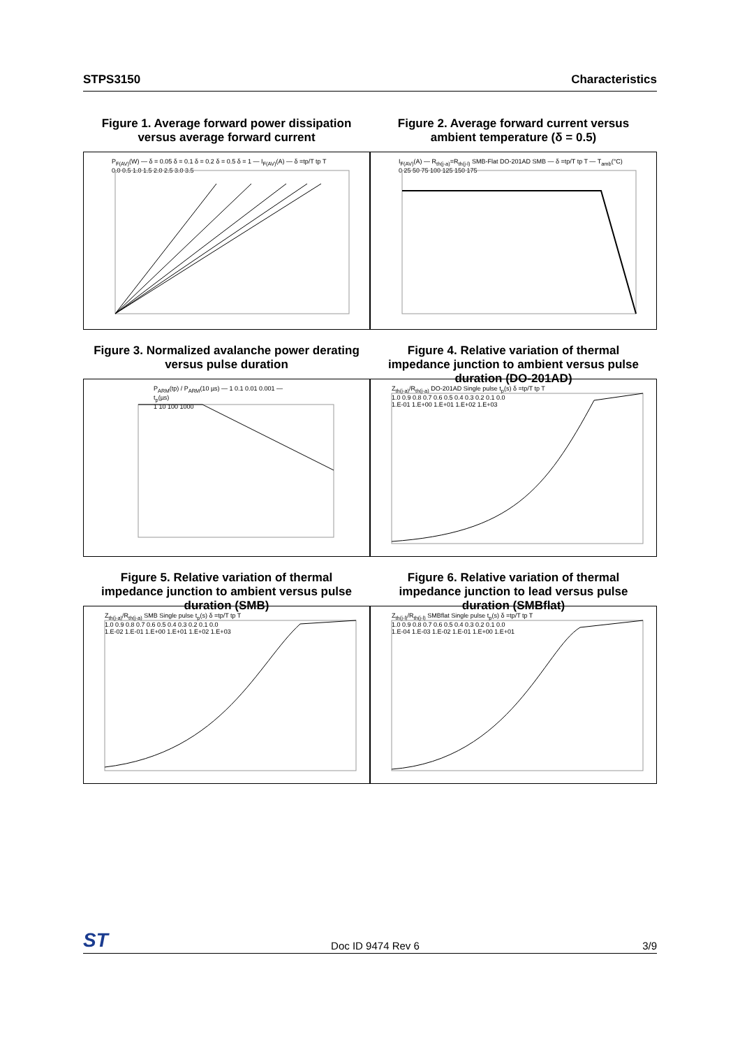STPS3150 Characteristics
Figure 1. Average forward power dissipation versus average forward current
Figure 2. Average forward current versus ambient temperature (δ = 0.5)
P<sub>F(AV)</sub>(W) — δ = 0.05 δ = 0.1 δ = 0.2 δ = 0.5 δ = 1 — I<sub>F(AV)</sub>(A) — δ =tp/T tp T
0.0 0.5 1.0 1.5 2.0 2.5 3.0 3.5
I<sub>F(AV)</sub>(A) — R<sub>th(j-a)</sub>=R<sub>th(j-l)</sub> SMB-Flat DO-201AD SMB — δ =tp/T tp T — T<sub>amb</sub>(°C)
0 25 50 75 100 125 150 175
Figure 3. Normalized avalanche power derating versus pulse duration
Figure 4. Relative variation of thermal impedance junction to ambient versus pulse duration (DO-201AD)
P<sub>ARM</sub>(tp) / P<sub>ARM</sub>(10 µs) — 1 0.1 0.01 0.001 — t<sub>p</sub>(µs)
1 10 100 1000
Z<sub>th(j-a)</sub>/R<sub>th(j-a)</sub> DO-201AD Single pulse t<sub>p</sub>(s) δ =tp/T tp T
1.0 0.9 0.8 0.7 0.6 0.5 0.4 0.3 0.2 0.1 0.0
1.E-01 1.E+00 1.E+01 1.E+02 1.E+03
Figure 5. Relative variation of thermal impedance junction to ambient versus pulse duration (SMB)
Figure 6. Relative variation of thermal impedance junction to lead versus pulse duration (SMBflat)
Z<sub>th(j-a)</sub>/R<sub>th(j-a)</sub> SMB Single pulse t<sub>p</sub>(s) δ =tp/T tp T
1.0 0.9 0.8 0.7 0.6 0.5 0.4 0.3 0.2 0.1 0.0
1.E-02 1.E-01 1.E+00 1.E+01 1.E+02 1.E+03
Z<sub>th(j-l)</sub>/R<sub>th(j-l)</sub> SMBflat Single pulse t<sub>p</sub>(s) δ =tp/T tp T
1.0 0.9 0.8 0.7 0.6 0.5 0.4 0.3 0.2 0.1 0.0
1.E-04 1.E-03 1.E-02 1.E-01 1.E+00 1.E+01
ST Doc ID 9474 Rev 6 3/9